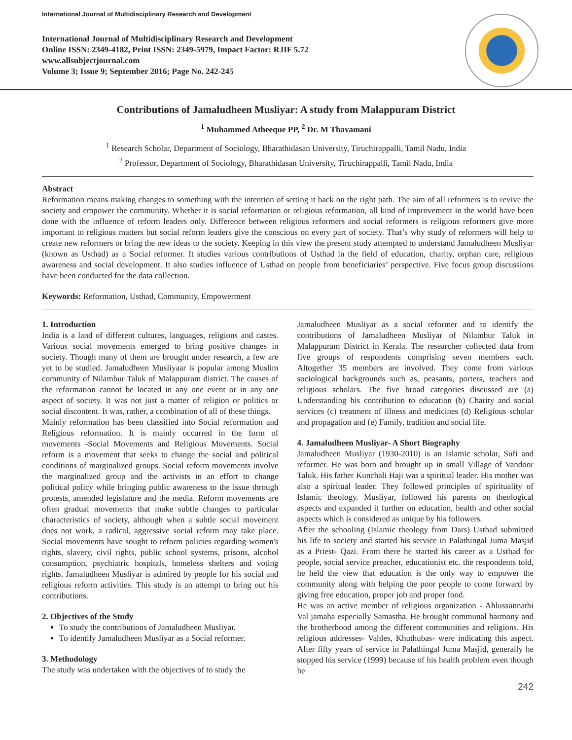International Journal of Multidisciplinary Research and Development
International Journal of Multidisciplinary Research and Development
Online ISSN: 2349-4182, Print ISSN: 2349-5979, Impact Factor: RJIF 5.72
www.allsubjectjournal.com
Volume 3; Issue 9; September 2016; Page No. 242-245
Contributions of Jamaludheen Musliyar: A study from Malappuram District
<sup>1</sup> Muhammed Atheeque PP, <sup>2</sup> Dr. M Thavamani
<sup>1</sup> Research Scholar, Department of Sociology, Bharathidasan University, Tiruchirappalli, Tamil Nadu, India
<sup>2</sup> Professor, Department of Sociology, Bharathidasan University, Tiruchirappalli, Tamil Nadu, India
Abstract
Reformation means making changes to something with the intention of setting it back on the right path. The aim of all reformers is to revive the society and empower the community. Whether it is social reformation or religious reformation, all kind of improvement in the world have been done with the influence of reform leaders only. Difference between religious reformers and social reformers is religious reformers give more important to religious matters but social reform leaders give the conscious on every part of society. That’s why study of reformers will help to create new reformers or bring the new ideas to the society. Keeping in this view the present study attempted to understand Jamaludheen Musliyar (known as Usthad) as a Social reformer. It studies various contributions of Usthad in the field of education, charity, orphan care, religious awareness and social development. It also studies influence of Usthad on people from beneficiaries’ perspective. Five focus group discussions have been conducted for the data collection.
Keywords: Reformation, Usthad, Community, Empowerment
1. Introduction
India is a land of different cultures, languages, religions and castes. Various social movements emerged to bring positive changes in society. Though many of them are brought under research, a few are yet to be studied. Jamaludheen Musliyaar is popular among Muslim community of Nilambur Taluk of Malappuram district. The causes of the reformation cannot be located in any one event or in any one aspect of society. It was not just a matter of religion or politics or social discontent. It was, rather, a combination of all of these things.
Mainly reformation has been classified into Social reformation and Religious reformation. It is mainly occurred in the form of movements -Social Movements and Religious Movements. Social reform is a movement that seeks to change the social and political conditions of marginalized groups. Social reform movements involve the marginalized group and the activists in an effort to change political policy while bringing public awareness to the issue through protests, amended legislature and the media. Reform movements are often gradual movements that make subtle changes to particular characteristics of society, although when a subtle social movement does not work, a radical, aggressive social reform may take place. Social movements have sought to reform policies regarding women's rights, slavery, civil rights, public school systems, prisons, alcohol consumption, psychiatric hospitals, homeless shelters and voting rights. Jamaludheen Musliyar is admired by people for his social and religious reform activities. This study is an attempt to bring out his contributions.
2. Objectives of the Study
To study the contributions of Jamaludheen Musliyar.
To identify Jamaludheen Musliyar as a Social reformer.
3. Methodology
The study was undertaken with the objectives of to study the
Jamaludheen Musliyar as a social reformer and to identify the contributions of Jamaludheen Musliyar of Nilambur Taluk in Malappuram District in Kerala. The researcher collected data from five groups of respondents comprising seven members each. Altogether 35 members are involved. They come from various sociological backgrounds such as, peasants, porters, teachers and religious scholars. The five broad categories discussed are (a) Understanding his contribution to education (b) Charity and social services (c) treatment of illness and medicines (d) Religious scholar and propagation and (e) Family, tradition and social life.
4. Jamaludheen Musliyar- A Short Biography
Jamaludheen Musliyar (1930-2010) is an Islamic scholar, Sufi and reformer. He was born and brought up in small Village of Vandoor Taluk. His father Kunchali Haji was a spiritual leader. His mother was also a spiritual leader. They followed principles of spirituality of Islamic theology. Musliyar, followed his parents on theological aspects and expanded it further on education, health and other social aspects which is considered as unique by his followers.
After the schooling (Islamic theology from Dars) Usthad submitted his life to society and started his service in Palathingal Juma Masjid as a Priest- Qazi. From there he started his career as a Usthad for people, social service preacher, educationist etc. the respondents told, he held the view that education is the only way to empower the community along with helping the poor people to come forward by giving free education, proper job and proper food.
He was an active member of religious organization - Ahlussunnathi Val jamaha especially Samastha. He brought communal harmony and the brotherhood among the different communities and religions. His religious addresses- Vahles, Khuthubas- were indicating this aspect. After fifty years of service in Palathingal Juma Masjid, generally he stopped his service (1999) because of his health problem even though he
242